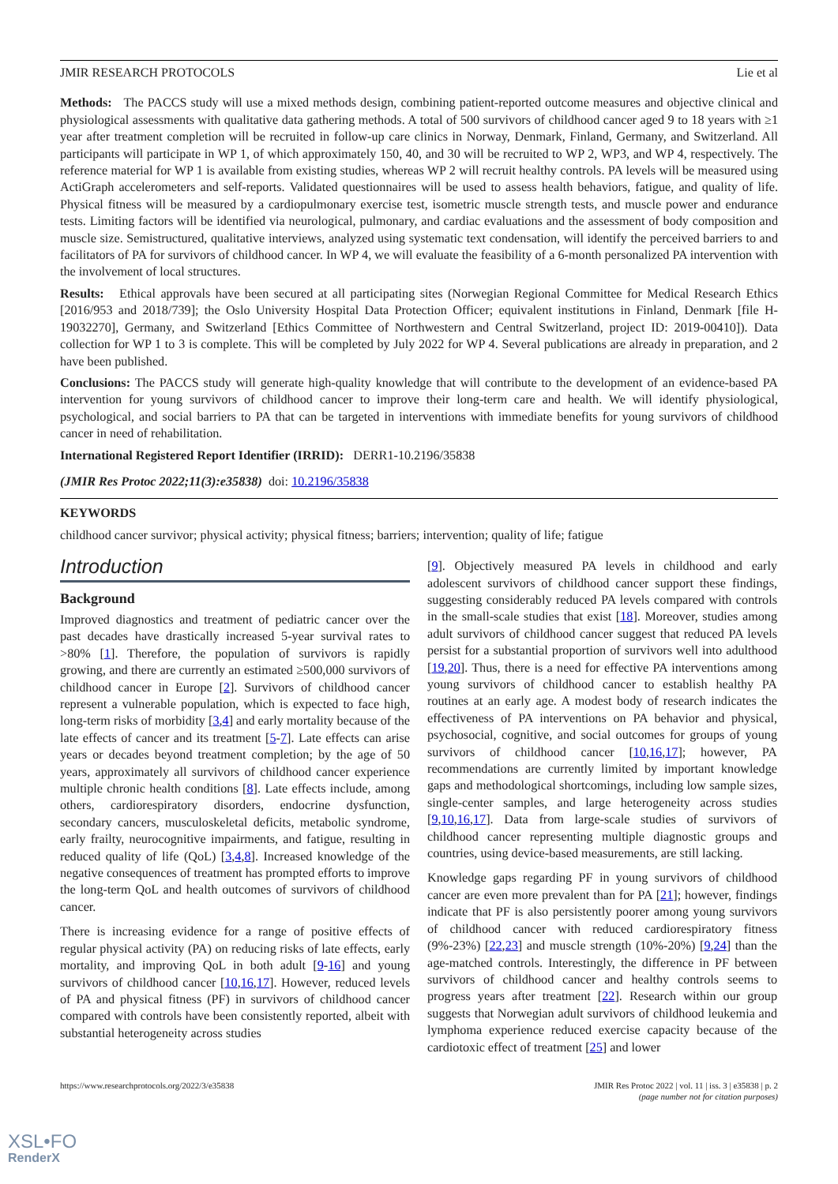JMIR RESEARCH PROTOCOLS Lie et al
Methods: The PACCS study will use a mixed methods design, combining patient-reported outcome measures and objective clinical and physiological assessments with qualitative data gathering methods. A total of 500 survivors of childhood cancer aged 9 to 18 years with ≥1 year after treatment completion will be recruited in follow-up care clinics in Norway, Denmark, Finland, Germany, and Switzerland. All participants will participate in WP 1, of which approximately 150, 40, and 30 will be recruited to WP 2, WP3, and WP 4, respectively. The reference material for WP 1 is available from existing studies, whereas WP 2 will recruit healthy controls. PA levels will be measured using ActiGraph accelerometers and self-reports. Validated questionnaires will be used to assess health behaviors, fatigue, and quality of life. Physical fitness will be measured by a cardiopulmonary exercise test, isometric muscle strength tests, and muscle power and endurance tests. Limiting factors will be identified via neurological, pulmonary, and cardiac evaluations and the assessment of body composition and muscle size. Semistructured, qualitative interviews, analyzed using systematic text condensation, will identify the perceived barriers to and facilitators of PA for survivors of childhood cancer. In WP 4, we will evaluate the feasibility of a 6-month personalized PA intervention with the involvement of local structures.
Results: Ethical approvals have been secured at all participating sites (Norwegian Regional Committee for Medical Research Ethics [2016/953 and 2018/739]; the Oslo University Hospital Data Protection Officer; equivalent institutions in Finland, Denmark [file H-19032270], Germany, and Switzerland [Ethics Committee of Northwestern and Central Switzerland, project ID: 2019-00410]). Data collection for WP 1 to 3 is complete. This will be completed by July 2022 for WP 4. Several publications are already in preparation, and 2 have been published.
Conclusions: The PACCS study will generate high-quality knowledge that will contribute to the development of an evidence-based PA intervention for young survivors of childhood cancer to improve their long-term care and health. We will identify physiological, psychological, and social barriers to PA that can be targeted in interventions with immediate benefits for young survivors of childhood cancer in need of rehabilitation.
International Registered Report Identifier (IRRID): DERR1-10.2196/35838
(JMIR Res Protoc 2022;11(3):e35838) doi: 10.2196/35838
KEYWORDS
childhood cancer survivor; physical activity; physical fitness; barriers; intervention; quality of life; fatigue
Introduction
Background
Improved diagnostics and treatment of pediatric cancer over the past decades have drastically increased 5-year survival rates to >80% [1]. Therefore, the population of survivors is rapidly growing, and there are currently an estimated ≥500,000 survivors of childhood cancer in Europe [2]. Survivors of childhood cancer represent a vulnerable population, which is expected to face high, long-term risks of morbidity [3,4] and early mortality because of the late effects of cancer and its treatment [5-7]. Late effects can arise years or decades beyond treatment completion; by the age of 50 years, approximately all survivors of childhood cancer experience multiple chronic health conditions [8]. Late effects include, among others, cardiorespiratory disorders, endocrine dysfunction, secondary cancers, musculoskeletal deficits, metabolic syndrome, early frailty, neurocognitive impairments, and fatigue, resulting in reduced quality of life (QoL) [3,4,8]. Increased knowledge of the negative consequences of treatment has prompted efforts to improve the long-term QoL and health outcomes of survivors of childhood cancer.
There is increasing evidence for a range of positive effects of regular physical activity (PA) on reducing risks of late effects, early mortality, and improving QoL in both adult [9-16] and young survivors of childhood cancer [10,16,17]. However, reduced levels of PA and physical fitness (PF) in survivors of childhood cancer compared with controls have been consistently reported, albeit with substantial heterogeneity across studies
[9]. Objectively measured PA levels in childhood and early adolescent survivors of childhood cancer support these findings, suggesting considerably reduced PA levels compared with controls in the small-scale studies that exist [18]. Moreover, studies among adult survivors of childhood cancer suggest that reduced PA levels persist for a substantial proportion of survivors well into adulthood [19,20]. Thus, there is a need for effective PA interventions among young survivors of childhood cancer to establish healthy PA routines at an early age. A modest body of research indicates the effectiveness of PA interventions on PA behavior and physical, psychosocial, cognitive, and social outcomes for groups of young survivors of childhood cancer [10,16,17]; however, PA recommendations are currently limited by important knowledge gaps and methodological shortcomings, including low sample sizes, single-center samples, and large heterogeneity across studies [9,10,16,17]. Data from large-scale studies of survivors of childhood cancer representing multiple diagnostic groups and countries, using device-based measurements, are still lacking.
Knowledge gaps regarding PF in young survivors of childhood cancer are even more prevalent than for PA [21]; however, findings indicate that PF is also persistently poorer among young survivors of childhood cancer with reduced cardiorespiratory fitness (9%-23%) [22,23] and muscle strength (10%-20%) [9,24] than the age-matched controls. Interestingly, the difference in PF between survivors of childhood cancer and healthy controls seems to progress years after treatment [22]. Research within our group suggests that Norwegian adult survivors of childhood leukemia and lymphoma experience reduced exercise capacity because of the cardiotoxic effect of treatment [25] and lower
https://www.researchprotocols.org/2022/3/e35838 JMIR Res Protoc 2022 | vol. 11 | iss. 3 | e35838 | p. 2
(page number not for citation purposes)
XSL•FO
RenderX